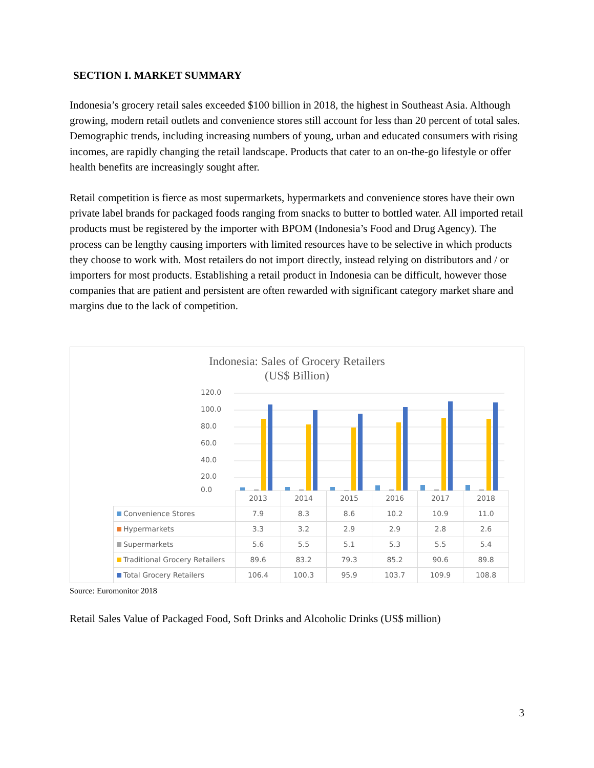SECTION I. MARKET SUMMARY
Indonesia’s grocery retail sales exceeded $100 billion in 2018, the highest in Southeast Asia. Although growing, modern retail outlets and convenience stores still account for less than 20 percent of total sales. Demographic trends, including increasing numbers of young, urban and educated consumers with rising incomes, are rapidly changing the retail landscape. Products that cater to an on-the-go lifestyle or offer health benefits are increasingly sought after.
Retail competition is fierce as most supermarkets, hypermarkets and convenience stores have their own private label brands for packaged foods ranging from snacks to butter to bottled water. All imported retail products must be registered by the importer with BPOM (Indonesia’s Food and Drug Agency). The process can be lengthy causing importers with limited resources have to be selective in which products they choose to work with. Most retailers do not import directly, instead relying on distributors and / or importers for most products. Establishing a retail product in Indonesia can be difficult, however those companies that are patient and persistent are often rewarded with significant category market share and margins due to the lack of competition.
Indonesia: Sales of Grocery Retailers
(US$ Billion)
120.0
100.0
80.0
60.0
40.0
20.0
0.0
| | 2013 | 2014 | 2015 | 2016 | 2017 | 2018 |
| Convenience Stores | 7.9 | 8.3 | 8.6 | 10.2 | 10.9 | 11.0 |
| Hypermarkets | 3.3 | 3.2 | 2.9 | 2.9 | 2.8 | 2.6 |
| Supermarkets | 5.6 | 5.5 | 5.1 | 5.3 | 5.5 | 5.4 |
| Traditional Grocery Retailers | 89.6 | 83.2 | 79.3 | 85.2 | 90.6 | 89.8 |
| Total Grocery Retailers | 106.4 | 100.3 | 95.9 | 103.7 | 109.9 | 108.8 |
Source: Euromonitor 2018
Retail Sales Value of Packaged Food, Soft Drinks and Alcoholic Drinks (US$ million)
3